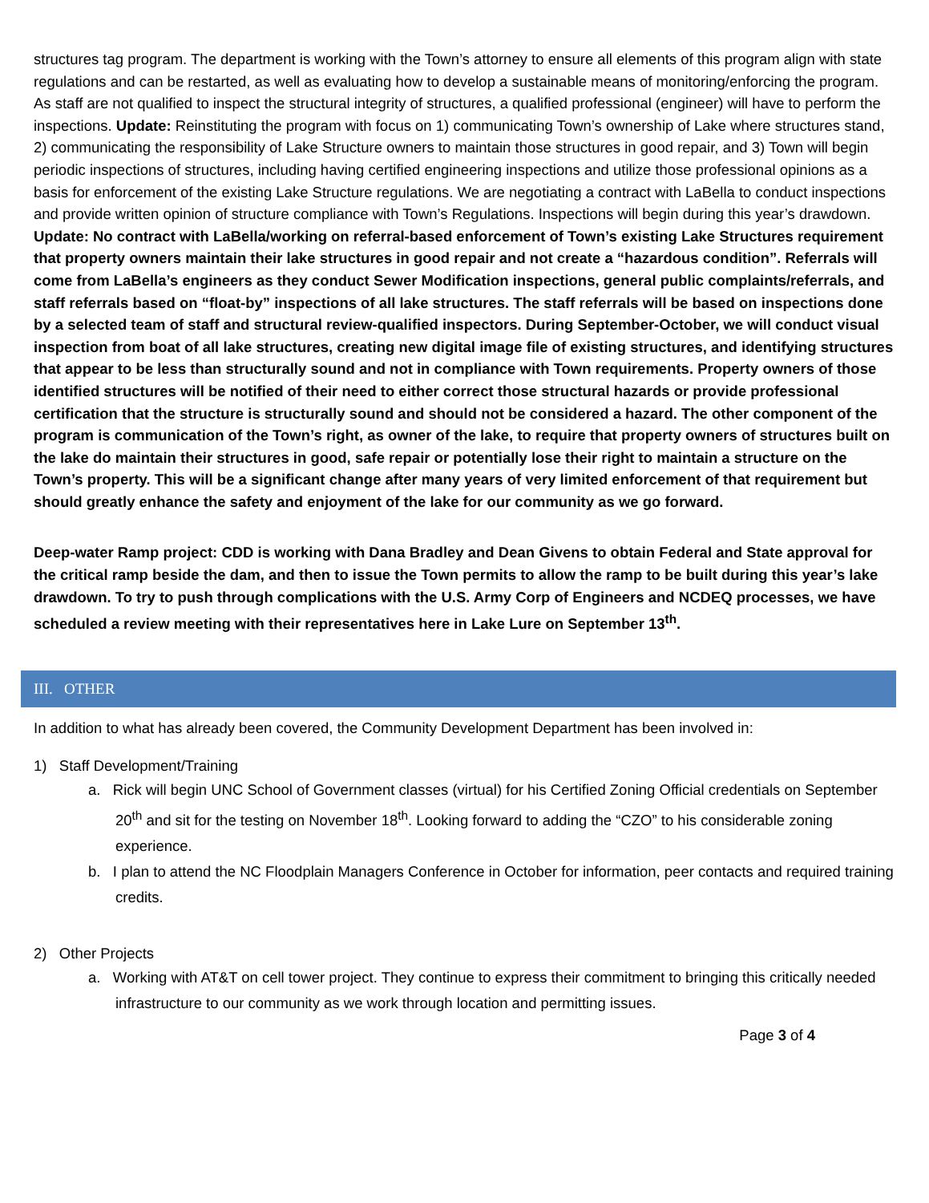structures tag program. The department is working with the Town’s attorney to ensure all elements of this program align with state regulations and can be restarted, as well as evaluating how to develop a sustainable means of monitoring/enforcing the program. As staff are not qualified to inspect the structural integrity of structures, a qualified professional (engineer) will have to perform the inspections. Update: Reinstituting the program with focus on 1) communicating Town’s ownership of Lake where structures stand, 2) communicating the responsibility of Lake Structure owners to maintain those structures in good repair, and 3) Town will begin periodic inspections of structures, including having certified engineering inspections and utilize those professional opinions as a basis for enforcement of the existing Lake Structure regulations. We are negotiating a contract with LaBella to conduct inspections and provide written opinion of structure compliance with Town’s Regulations. Inspections will begin during this year’s drawdown. Update: No contract with LaBella/working on referral-based enforcement of Town’s existing Lake Structures requirement that property owners maintain their lake structures in good repair and not create a “hazardous condition”. Referrals will come from LaBella’s engineers as they conduct Sewer Modification inspections, general public complaints/referrals, and staff referrals based on “float-by” inspections of all lake structures. The staff referrals will be based on inspections done by a selected team of staff and structural review-qualified inspectors. During September-October, we will conduct visual inspection from boat of all lake structures, creating new digital image file of existing structures, and identifying structures that appear to be less than structurally sound and not in compliance with Town requirements. Property owners of those identified structures will be notified of their need to either correct those structural hazards or provide professional certification that the structure is structurally sound and should not be considered a hazard. The other component of the program is communication of the Town’s right, as owner of the lake, to require that property owners of structures built on the lake do maintain their structures in good, safe repair or potentially lose their right to maintain a structure on the Town’s property. This will be a significant change after many years of very limited enforcement of that requirement but should greatly enhance the safety and enjoyment of the lake for our community as we go forward.
Deep-water Ramp project: CDD is working with Dana Bradley and Dean Givens to obtain Federal and State approval for the critical ramp beside the dam, and then to issue the Town permits to allow the ramp to be built during this year’s lake drawdown. To try to push through complications with the U.S. Army Corp of Engineers and NCDEQ processes, we have scheduled a review meeting with their representatives here in Lake Lure on September 13<sup>th</sup>.
III. OTHER
In addition to what has already been covered, the Community Development Department has been involved in:
1) Staff Development/Training
a. Rick will begin UNC School of Government classes (virtual) for his Certified Zoning Official credentials on September 20<sup>th</sup> and sit for the testing on November 18<sup>th</sup>. Looking forward to adding the “CZO” to his considerable zoning experience.
b. I plan to attend the NC Floodplain Managers Conference in October for information, peer contacts and required training credits.
2) Other Projects
a. Working with AT&T on cell tower project. They continue to express their commitment to bringing this critically needed infrastructure to our community as we work through location and permitting issues.
Page 3 of 4